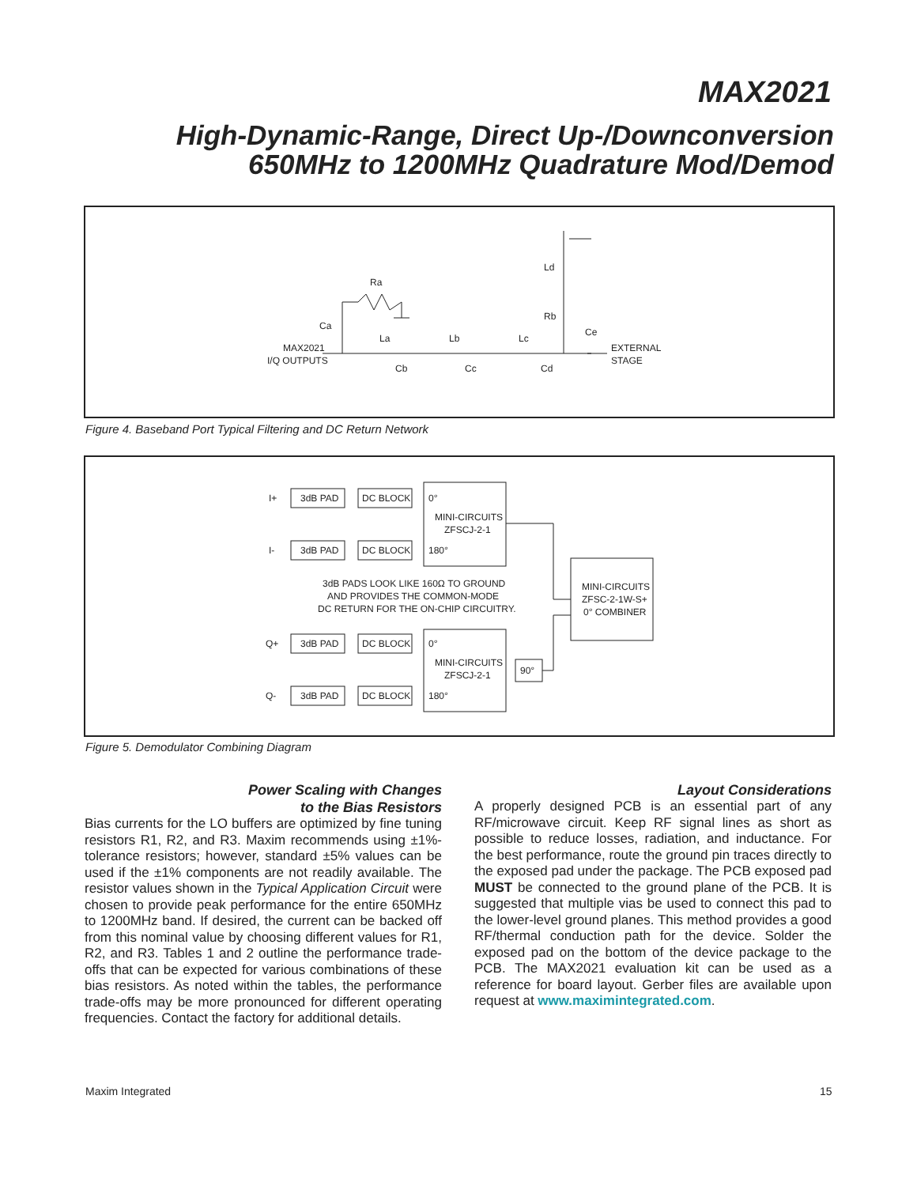MAX2021
High-Dynamic-Range, Direct Up-/Downconversion
650MHz to 1200MHz Quadrature Mod/Demod
MAX2021
I/Q OUTPUTS
Ra
Ca
La
Lb
Lc
Cb
Cc
Cd
Ld
Rb
Ce
EXTERNAL
STAGE
Figure 4. Baseband Port Typical Filtering and DC Return Network
I+
3dB PAD
DC BLOCK
I-
3dB PAD
DC BLOCK
0°
MINI-CIRCUITS
ZFSCJ-2-1
180°
3dB PADS LOOK LIKE 160Ω TO GROUND
AND PROVIDES THE COMMON-MODE
DC RETURN FOR THE ON-CHIP CIRCUITRY.
MINI-CIRCUITS
ZFSC-2-1W-S+
0° COMBINER
Q+
3dB PAD
DC BLOCK
Q-
3dB PAD
DC BLOCK
0°
MINI-CIRCUITS
ZFSCJ-2-1
180°
90°
Figure 5. Demodulator Combining Diagram
Power Scaling with Changes
to the Bias Resistors
Bias currents for the LO buffers are optimized by fine tuning resistors R1, R2, and R3. Maxim recommends using ±1%-tolerance resistors; however, standard ±5% values can be used if the ±1% components are not readily available. The resistor values shown in the Typical Application Circuit were chosen to provide peak performance for the entire 650MHz to 1200MHz band. If desired, the current can be backed off from this nominal value by choosing different values for R1, R2, and R3. Tables 1 and 2 outline the performance trade-offs that can be expected for various combinations of these bias resistors. As noted within the tables, the performance trade-offs may be more pronounced for different operating frequencies. Contact the factory for additional details.
Layout Considerations
A properly designed PCB is an essential part of any RF/microwave circuit. Keep RF signal lines as short as possible to reduce losses, radiation, and inductance. For the best performance, route the ground pin traces directly to the exposed pad under the package. The PCB exposed pad MUST be connected to the ground plane of the PCB. It is suggested that multiple vias be used to connect this pad to the lower-level ground planes. This method provides a good RF/thermal conduction path for the device. Solder the exposed pad on the bottom of the device package to the PCB. The MAX2021 evaluation kit can be used as a reference for board layout. Gerber files are available upon request at www.maximintegrated.com.
Maxim Integrated 15